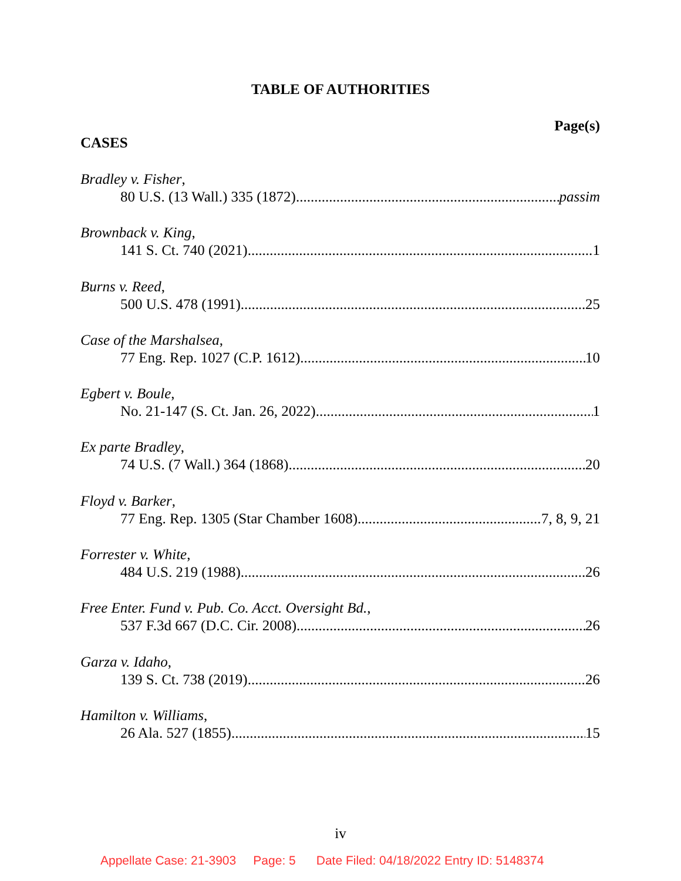TABLE OF AUTHORITIES
Page(s)
CASES
Bradley v. Fisher,
80 U.S. (13 Wall.) 335 (1872) passim
Brownback v. King,
141 S. Ct. 740 (2021) 1
Burns v. Reed,
500 U.S. 478 (1991) 25
Case of the Marshalsea,
77 Eng. Rep. 1027 (C.P. 1612) 10
Egbert v. Boule,
No. 21-147 (S. Ct. Jan. 26, 2022) 1
Ex parte Bradley,
74 U.S. (7 Wall.) 364 (1868) 20
Floyd v. Barker,
77 Eng. Rep. 1305 (Star Chamber 1608) 7, 8, 9, 21
Forrester v. White,
484 U.S. 219 (1988) 26
Free Enter. Fund v. Pub. Co. Acct. Oversight Bd.,
537 F.3d 667 (D.C. Cir. 2008) 26
Garza v. Idaho,
139 S. Ct. 738 (2019) 26
Hamilton v. Williams,
26 Ala. 527 (1855) 15
iv
Appellate Case: 21-3903 Page: 5 Date Filed: 04/18/2022 Entry ID: 5148374